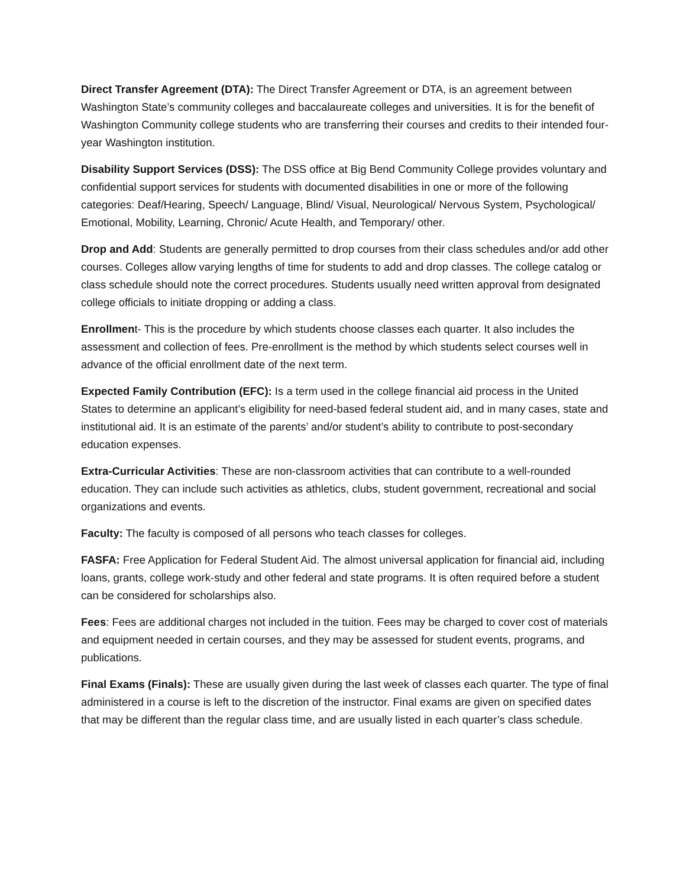Direct Transfer Agreement (DTA): The Direct Transfer Agreement or DTA, is an agreement between Washington State’s community colleges and baccalaureate colleges and universities. It is for the benefit of Washington Community college students who are transferring their courses and credits to their intended four-year Washington institution.
Disability Support Services (DSS): The DSS office at Big Bend Community College provides voluntary and confidential support services for students with documented disabilities in one or more of the following categories: Deaf/Hearing, Speech/ Language, Blind/ Visual, Neurological/ Nervous System, Psychological/ Emotional, Mobility, Learning, Chronic/ Acute Health, and Temporary/ other.
Drop and Add: Students are generally permitted to drop courses from their class schedules and/or add other courses. Colleges allow varying lengths of time for students to add and drop classes. The college catalog or class schedule should note the correct procedures. Students usually need written approval from designated college officials to initiate dropping or adding a class.
Enrollment- This is the procedure by which students choose classes each quarter. It also includes the assessment and collection of fees. Pre-enrollment is the method by which students select courses well in advance of the official enrollment date of the next term.
Expected Family Contribution (EFC): Is a term used in the college financial aid process in the United States to determine an applicant’s eligibility for need-based federal student aid, and in many cases, state and institutional aid. It is an estimate of the parents’ and/or student’s ability to contribute to post-secondary education expenses.
Extra-Curricular Activities: These are non-classroom activities that can contribute to a well-rounded education. They can include such activities as athletics, clubs, student government, recreational and social organizations and events.
Faculty: The faculty is composed of all persons who teach classes for colleges.
FASFA: Free Application for Federal Student Aid. The almost universal application for financial aid, including loans, grants, college work-study and other federal and state programs. It is often required before a student can be considered for scholarships also.
Fees: Fees are additional charges not included in the tuition. Fees may be charged to cover cost of materials and equipment needed in certain courses, and they may be assessed for student events, programs, and publications.
Final Exams (Finals): These are usually given during the last week of classes each quarter. The type of final administered in a course is left to the discretion of the instructor. Final exams are given on specified dates that may be different than the regular class time, and are usually listed in each quarter’s class schedule.